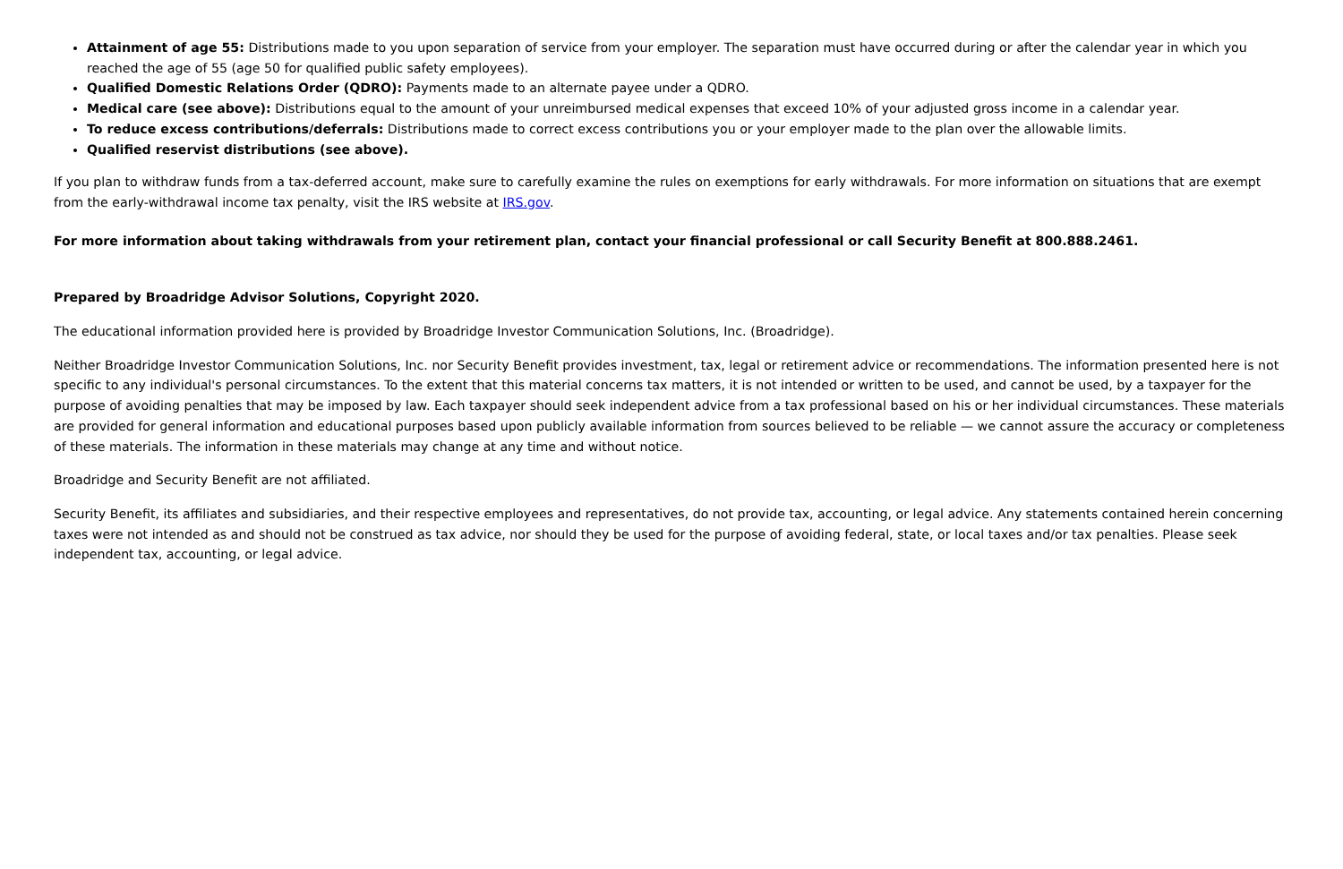Attainment of age 55: Distributions made to you upon separation of service from your employer. The separation must have occurred during or after the calendar year in which you reached the age of 55 (age 50 for qualified public safety employees).
Qualified Domestic Relations Order (QDRO): Payments made to an alternate payee under a QDRO.
Medical care (see above): Distributions equal to the amount of your unreimbursed medical expenses that exceed 10% of your adjusted gross income in a calendar year.
To reduce excess contributions/deferrals: Distributions made to correct excess contributions you or your employer made to the plan over the allowable limits.
Qualified reservist distributions (see above).
If you plan to withdraw funds from a tax-deferred account, make sure to carefully examine the rules on exemptions for early withdrawals. For more information on situations that are exempt from the early-withdrawal income tax penalty, visit the IRS website at IRS.gov.
For more information about taking withdrawals from your retirement plan, contact your financial professional or call Security Benefit at 800.888.2461.
Prepared by Broadridge Advisor Solutions, Copyright 2020.
The educational information provided here is provided by Broadridge Investor Communication Solutions, Inc. (Broadridge).
Neither Broadridge Investor Communication Solutions, Inc. nor Security Benefit provides investment, tax, legal or retirement advice or recommendations. The information presented here is not specific to any individual's personal circumstances. To the extent that this material concerns tax matters, it is not intended or written to be used, and cannot be used, by a taxpayer for the purpose of avoiding penalties that may be imposed by law. Each taxpayer should seek independent advice from a tax professional based on his or her individual circumstances. These materials are provided for general information and educational purposes based upon publicly available information from sources believed to be reliable — we cannot assure the accuracy or completeness of these materials. The information in these materials may change at any time and without notice.
Broadridge and Security Benefit are not affiliated.
Security Benefit, its affiliates and subsidiaries, and their respective employees and representatives, do not provide tax, accounting, or legal advice. Any statements contained herein concerning taxes were not intended as and should not be construed as tax advice, nor should they be used for the purpose of avoiding federal, state, or local taxes and/or tax penalties. Please seek independent tax, accounting, or legal advice.